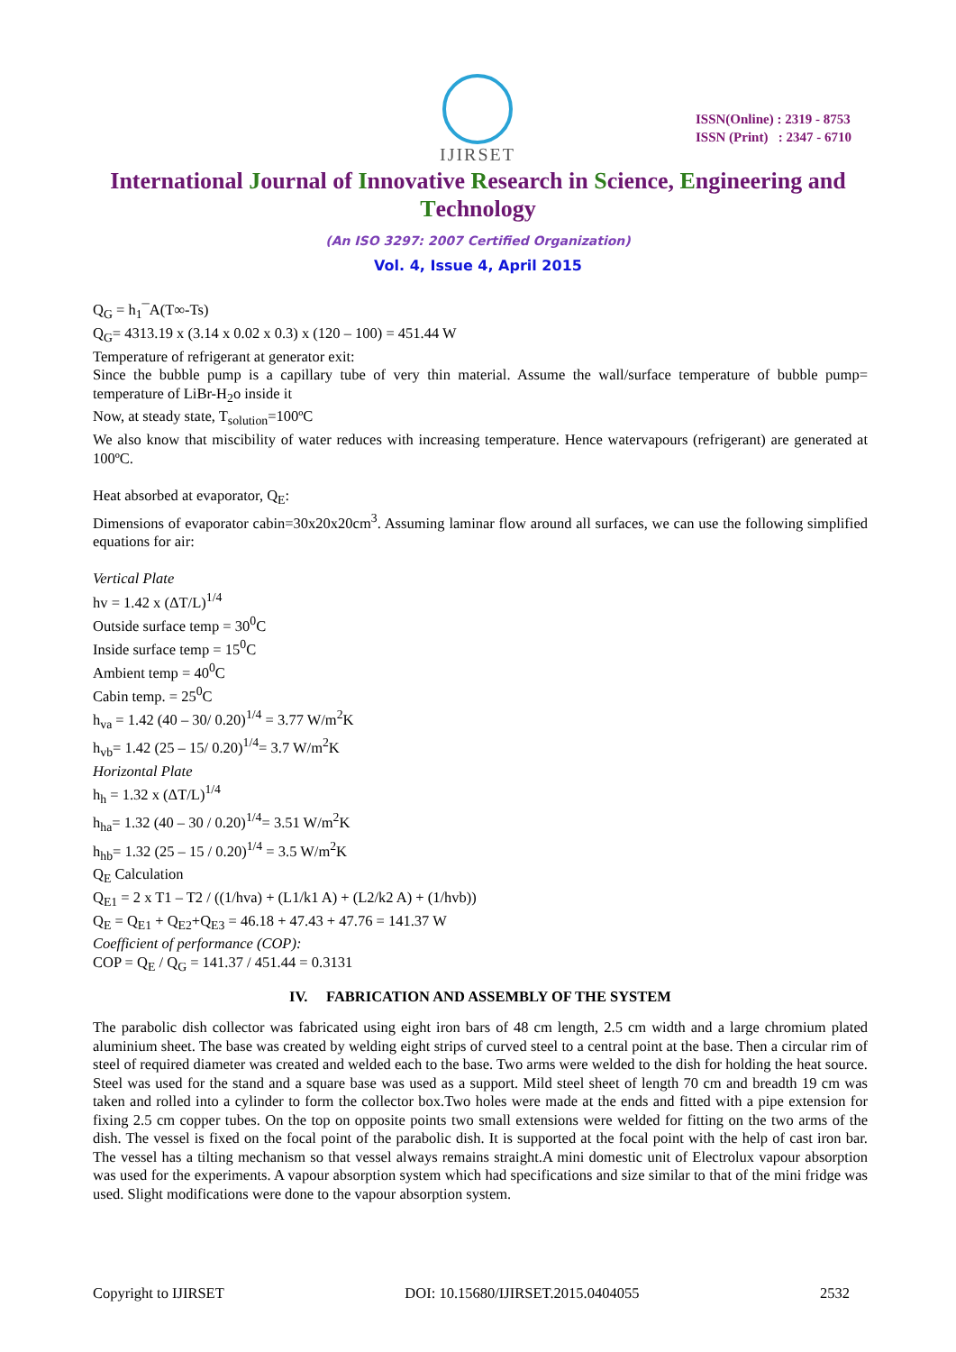IJIRSET
ISSN(Online) : 2319 - 8753
ISSN (Print) : 2347 - 6710
International Journal of Innovative Research in Science, Engineering and Technology
(An ISO 3297: 2007 Certified Organization)
Vol. 4, Issue 4, April 2015
Q<sub>G</sub> = h<sub>1</sub>¯A(T∞-Ts)
Q<sub>G</sub>= 4313.19 x (3.14 x 0.02 x 0.3) x (120 – 100) = 451.44 W
Temperature of refrigerant at generator exit:
Since the bubble pump is a capillary tube of very thin material. Assume the wall/surface temperature of bubble pump= temperature of LiBr-H<sub>2</sub>o inside it
Now, at steady state, T<sub>solution</sub>=100ºC
We also know that miscibility of water reduces with increasing temperature. Hence watervapours (refrigerant) are generated at 100ºC.
Heat absorbed at evaporator, Q<sub>E</sub>:
Dimensions of evaporator cabin=30x20x20cm<sup>3</sup>. Assuming laminar flow around all surfaces, we can use the following simplified equations for air:
Vertical Plate
hv = 1.42 x (ΔT/L)<sup>1/4</sup>
Outside surface temp = 30<sup>0</sup>C
Inside surface temp = 15<sup>0</sup>C
Ambient temp = 40<sup>0</sup>C
Cabin temp. = 25<sup>0</sup>C
h<sub>va</sub> = 1.42 (40 – 30/ 0.20)<sup>1/4</sup> = 3.77 W/m<sup>2</sup>K
h<sub>vb</sub>= 1.42 (25 – 15/ 0.20)<sup>1/4</sup>= 3.7 W/m<sup>2</sup>K
Horizontal Plate
h<sub>h</sub> = 1.32 x (ΔT/L)<sup>1/4</sup>
h<sub>ha</sub>= 1.32 (40 – 30 / 0.20)<sup>1/4</sup>= 3.51 W/m<sup>2</sup>K
h<sub>hb</sub>= 1.32 (25 – 15 / 0.20)<sup>1/4</sup> = 3.5 W/m<sup>2</sup>K
Q<sub>E</sub> Calculation
Q<sub>E1</sub> = 2 x T1 – T2 / ((1/hva) + (L1/k1 A) + (L2/k2 A) + (1/hvb))
Q<sub>E</sub> = Q<sub>E1</sub> + Q<sub>E2</sub>+Q<sub>E3</sub> = 46.18 + 47.43 + 47.76 = 141.37 W
Coefficient of performance (COP):
COP = Q<sub>E</sub> / Q<sub>G</sub> = 141.37 / 451.44 = 0.3131
IV. FABRICATION AND ASSEMBLY OF THE SYSTEM
The parabolic dish collector was fabricated using eight iron bars of 48 cm length, 2.5 cm width and a large chromium plated aluminium sheet. The base was created by welding eight strips of curved steel to a central point at the base. Then a circular rim of steel of required diameter was created and welded each to the base. Two arms were welded to the dish for holding the heat source. Steel was used for the stand and a square base was used as a support. Mild steel sheet of length 70 cm and breadth 19 cm was taken and rolled into a cylinder to form the collector box.Two holes were made at the ends and fitted with a pipe extension for fixing 2.5 cm copper tubes. On the top on opposite points two small extensions were welded for fitting on the two arms of the dish. The vessel is fixed on the focal point of the parabolic dish. It is supported at the focal point with the help of cast iron bar. The vessel has a tilting mechanism so that vessel always remains straight.A mini domestic unit of Electrolux vapour absorption was used for the experiments. A vapour absorption system which had specifications and size similar to that of the mini fridge was used. Slight modifications were done to the vapour absorption system.
Copyright to IJIRSET DOI: 10.15680/IJIRSET.2015.0404055 2532